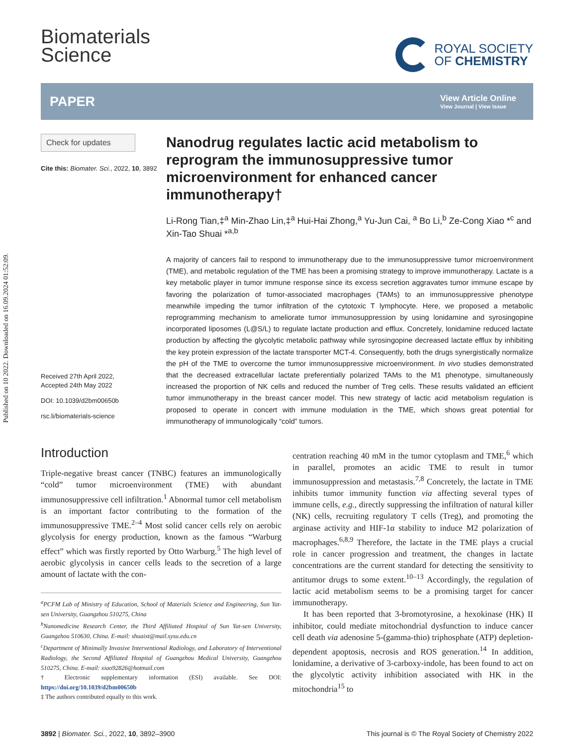Published on 10 2022. Downloaded on 16.09.2024 01:52:09.
Biomaterials
Science
ROYAL SOCIETY
OF CHEMISTRY
PAPER
View Article Online
View Journal | View Issue
Check for updates
Cite this: Biomater. Sci., 2022, 10, 3892
Received 27th April 2022,
Accepted 24th May 2022
DOI: 10.1039/d2bm00650b
rsc.li/biomaterials-science
Nanodrug regulates lactic acid metabolism to reprogram the immunosuppressive tumor microenvironment for enhanced cancer immunotherapy†
Li-Rong Tian,‡<sup>a</sup> Min-Zhao Lin,‡<sup>a</sup> Hui-Hai Zhong,<sup>a</sup> Yu-Jun Cai, <sup>a</sup> Bo Li,<sup>b</sup> Ze-Cong Xiao *<sup>c</sup> and Xin-Tao Shuai *<sup>a,b</sup>
A majority of cancers fail to respond to immunotherapy due to the immunosuppressive tumor microenvironment (TME), and metabolic regulation of the TME has been a promising strategy to improve immunotherapy. Lactate is a key metabolic player in tumor immune response since its excess secretion aggravates tumor immune escape by favoring the polarization of tumor-associated macrophages (TAMs) to an immunosuppressive phenotype meanwhile impeding the tumor infiltration of the cytotoxic T lymphocyte. Here, we proposed a metabolic reprogramming mechanism to ameliorate tumor immunosuppression by using lonidamine and syrosingopine incorporated liposomes (L@S/L) to regulate lactate production and efflux. Concretely, lonidamine reduced lactate production by affecting the glycolytic metabolic pathway while syrosingopine decreased lactate efflux by inhibiting the key protein expression of the lactate transporter MCT-4. Consequently, both the drugs synergistically normalize the pH of the TME to overcome the tumor immunosuppressive microenvironment. In vivo studies demonstrated that the decreased extracellular lactate preferentially polarized TAMs to the M1 phenotype, simultaneously increased the proportion of NK cells and reduced the number of Treg cells. These results validated an efficient tumor immunotherapy in the breast cancer model. This new strategy of lactic acid metabolism regulation is proposed to operate in concert with immune modulation in the TME, which shows great potential for immunotherapy of immunologically “cold” tumors.
Introduction
Triple-negative breast cancer (TNBC) features an immunologically “cold” tumor microenvironment (TME) with abundant immunosuppressive cell infiltration.<sup>1</sup> Abnormal tumor cell metabolism is an important factor contributing to the formation of the immunosuppressive TME.<sup>2–4</sup> Most solid cancer cells rely on aerobic glycolysis for energy production, known as the famous “Warburg effect” which was firstly reported by Otto Warburg.<sup>5</sup> The high level of aerobic glycolysis in cancer cells leads to the secretion of a large amount of lactate with the con-
<sup>a</sup> PCFM Lab of Ministry of Education, School of Materials Science and Engineering, Sun Yat-sen University, Guangzhou 510275, China
<sup>b</sup> Nanomedicine Research Center, the Third Affiliated Hospital of Sun Yat-sen University, Guangzhou 510630, China. E-mail: shuaixt@mail.sysu.edu.cn
<sup>c</sup> Department of Minimally Invasive Interventional Radiology, and Laboratory of Interventional Radiology, the Second Affiliated Hospital of Guangzhou Medical University, Guangzhou 510275, China. E-mail: xiao92826@hotmail.com
† Electronic supplementary information (ESI) available. See DOI: https://doi.org/10.1039/d2bm00650b
‡ The authors contributed equally to this work.
centration reaching 40 mM in the tumor cytoplasm and TME,<sup>6</sup> which in parallel, promotes an acidic TME to result in tumor immunosuppression and metastasis.<sup>7,8</sup> Concretely, the lactate in TME inhibits tumor immunity function via affecting several types of immune cells, e.g., directly suppressing the infiltration of natural killer (NK) cells, recruiting regulatory T cells (Treg), and promoting the arginase activity and HIF-1α stability to induce M2 polarization of macrophages.<sup>6,8,9</sup> Therefore, the lactate in the TME plays a crucial role in cancer progression and treatment, the changes in lactate concentrations are the current standard for detecting the sensitivity to antitumor drugs to some extent.<sup>10–13</sup> Accordingly, the regulation of lactic acid metabolism seems to be a promising target for cancer immunotherapy.
It has been reported that 3-bromotyrosine, a hexokinase (HK) II inhibitor, could mediate mitochondrial dysfunction to induce cancer cell death via adenosine 5-(gamma-thio) triphosphate (ATP) depletion-dependent apoptosis, necrosis and ROS generation.<sup>14</sup> In addition, lonidamine, a derivative of 3-carboxy-indole, has been found to act on the glycolytic activity inhibition associated with HK in the mitochondria<sup>15</sup> to
3892 | Biomater. Sci., 2022, 10, 3892–3900 This journal is © The Royal Society of Chemistry 2022